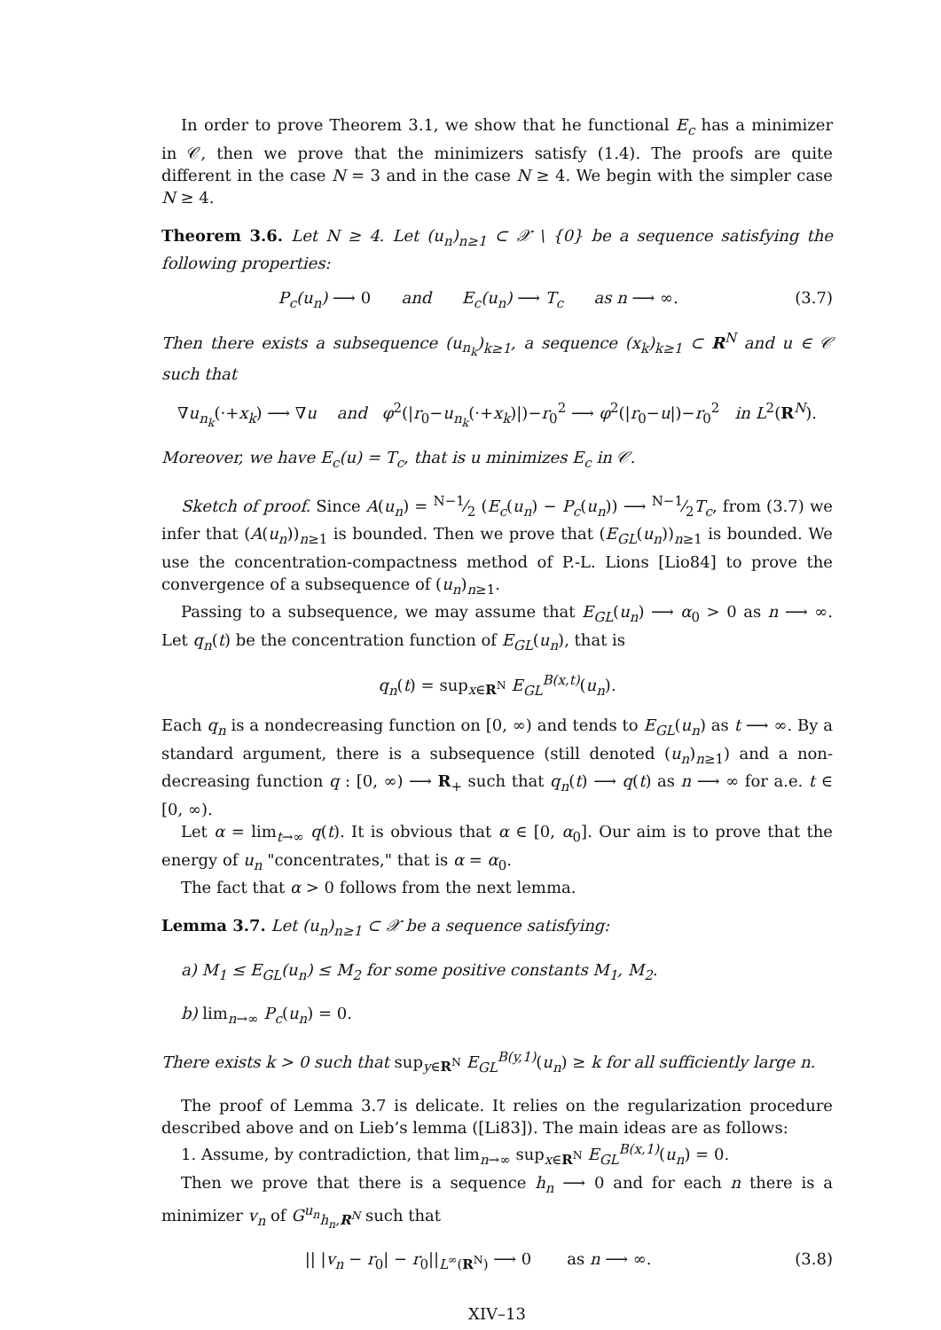In order to prove Theorem 3.1, we show that he functional E<sub>c</sub> has a minimizer in 𝒞, then we prove that the minimizers satisfy (1.4). The proofs are quite different in the case N = 3 and in the case N ≥ 4. We begin with the simpler case N ≥ 4.
Theorem 3.6. Let N ≥ 4. Let (u<sub>n</sub>)<sub>n≥1</sub> ⊂ 𝒳 \ {0} be a sequence satisfying the following properties:
P<sub>c</sub>(u<sub>n</sub>) ⟶ 0 and E<sub>c</sub>(u<sub>n</sub>) ⟶ T<sub>c</sub> as n ⟶ ∞. (3.7)
Then there exists a subsequence (u<sub>n<sub>k</sub></sub>)<sub>k≥1</sub>, a sequence (x<sub>k</sub>)<sub>k≥1</sub> ⊂ R<sup>N</sup> and u ∈ 𝒞 such that
∇u<sub>n<sub>k</sub></sub>(·+x<sub>k</sub>) ⟶ ∇u and φ<sup>2</sup>(|r<sub>0</sub>−u<sub>n<sub>k</sub></sub>(·+x<sub>k</sub>)|)−r<sub>0</sub><sup>2</sup> ⟶ φ<sup>2</sup>(|r<sub>0</sub>−u|)−r<sub>0</sub><sup>2</sup> in L<sup>2</sup>(R<sup>N</sup>).
Moreover, we have E<sub>c</sub>(u) = T<sub>c</sub>, that is u minimizes E<sub>c</sub> in 𝒞.
Sketch of proof. Since A(u<sub>n</sub>) = N−1⁄2 (E<sub>c</sub>(u<sub>n</sub>) − P<sub>c</sub>(u<sub>n</sub>)) ⟶ N−1⁄2T<sub>c</sub>, from (3.7) we infer that (A(u<sub>n</sub>))<sub>n≥1</sub> is bounded. Then we prove that (E<sub>GL</sub>(u<sub>n</sub>))<sub>n≥1</sub> is bounded. We use the concentration-compactness method of P.-L. Lions [Lio84] to prove the convergence of a subsequence of (u<sub>n</sub>)<sub>n≥1</sub>.
Passing to a subsequence, we may assume that E<sub>GL</sub>(u<sub>n</sub>) ⟶ α<sub>0</sub> > 0 as n ⟶ ∞. Let q<sub>n</sub>(t) be the concentration function of E<sub>GL</sub>(u<sub>n</sub>), that is
q<sub>n</sub>(t) = sup<sub>x∈R<sup>N</sup></sub> E<sub>GL</sub><sup>B(x,t)</sup>(u<sub>n</sub>).
Each q<sub>n</sub> is a nondecreasing function on [0, ∞) and tends to E<sub>GL</sub>(u<sub>n</sub>) as t ⟶ ∞. By a standard argument, there is a subsequence (still denoted (u<sub>n</sub>)<sub>n≥1</sub>) and a non-decreasing function q : [0, ∞) ⟶ R<sub>+</sub> such that q<sub>n</sub>(t) ⟶ q(t) as n ⟶ ∞ for a.e. t ∈ [0, ∞).
Let α = lim<sub>t→∞</sub> q(t). It is obvious that α ∈ [0, α<sub>0</sub>]. Our aim is to prove that the energy of u<sub>n</sub> "concentrates," that is α = α<sub>0</sub>.
The fact that α > 0 follows from the next lemma.
Lemma 3.7. Let (u<sub>n</sub>)<sub>n≥1</sub> ⊂ 𝒳 be a sequence satisfying:
a) M<sub>1</sub> ≤ E<sub>GL</sub>(u<sub>n</sub>) ≤ M<sub>2</sub> for some positive constants M<sub>1</sub>, M<sub>2</sub>.
b) lim<sub>n→∞</sub> P<sub>c</sub>(u<sub>n</sub>) = 0.
There exists k > 0 such that sup<sub>y∈R<sup>N</sup></sub> E<sub>GL</sub><sup>B(y,1)</sup>(u<sub>n</sub>) ≥ k for all sufficiently large n.
The proof of Lemma 3.7 is delicate. It relies on the regularization procedure described above and on Lieb’s lemma ([Li83]). The main ideas are as follows:
1. Assume, by contradiction, that lim<sub>n→∞</sub> sup<sub>x∈R<sup>N</sup></sub> E<sub>GL</sub><sup>B(x,1)</sup>(u<sub>n</sub>) = 0.
Then we prove that there is a sequence h<sub>n</sub> ⟶ 0 and for each n there is a minimizer v<sub>n</sub> of G<sup>u<sub>n</sub></sup><sub>h<sub>n</sub>,R<sup>N</sup></sub> such that
|| |v<sub>n</sub> − r<sub>0</sub>| − r<sub>0</sub>||<sub>L<sup>∞</sup>(R<sup>N</sup>)</sub> ⟶ 0 as n ⟶ ∞. (3.8)
XIV–13